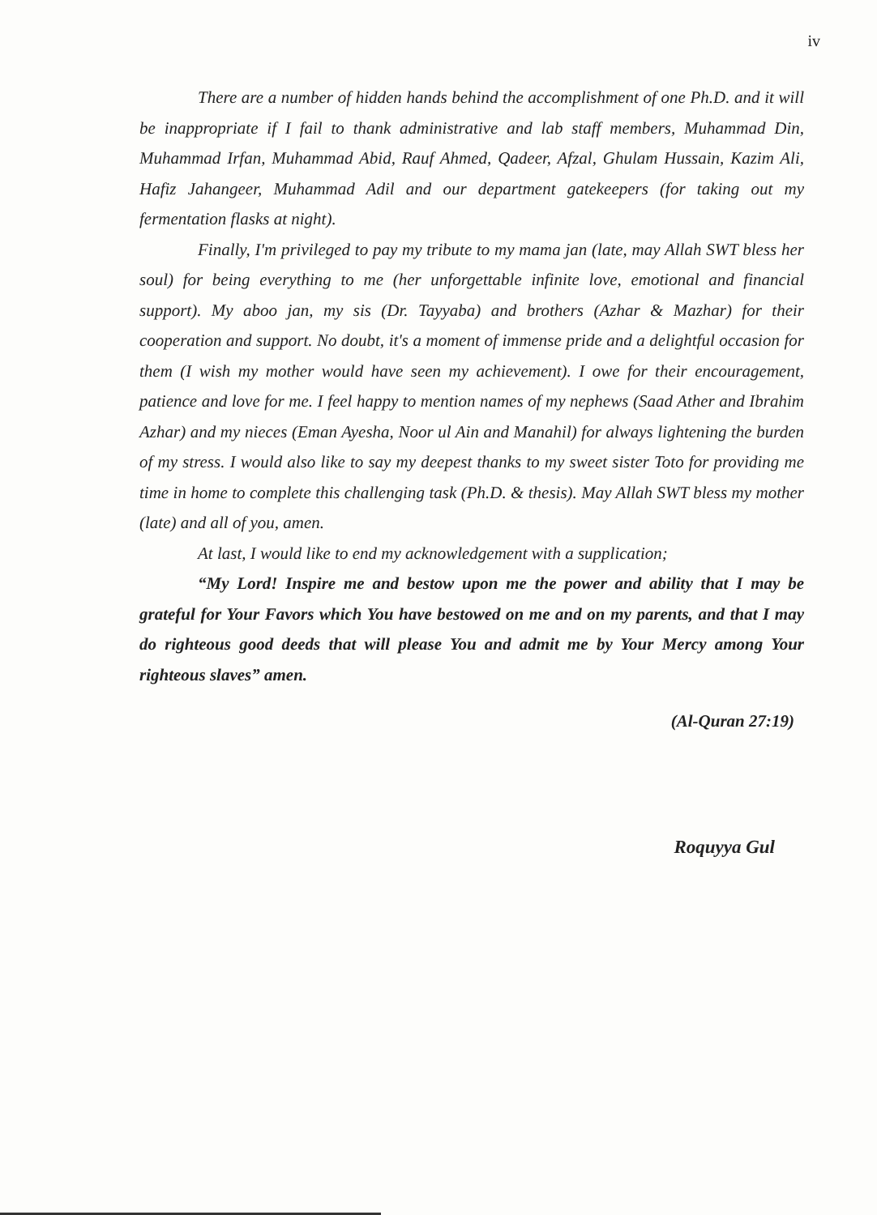iv
There are a number of hidden hands behind the accomplishment of one Ph.D. and it will be inappropriate if I fail to thank administrative and lab staff members, Muhammad Din, Muhammad Irfan, Muhammad Abid, Rauf Ahmed, Qadeer, Afzal, Ghulam Hussain, Kazim Ali, Hafiz Jahangeer, Muhammad Adil and our department gatekeepers (for taking out my fermentation flasks at night).
Finally, I'm privileged to pay my tribute to my mama jan (late, may Allah SWT bless her soul) for being everything to me (her unforgettable infinite love, emotional and financial support). My aboo jan, my sis (Dr. Tayyaba) and brothers (Azhar & Mazhar) for their cooperation and support. No doubt, it's a moment of immense pride and a delightful occasion for them (I wish my mother would have seen my achievement). I owe for their encouragement, patience and love for me. I feel happy to mention names of my nephews (Saad Ather and Ibrahim Azhar) and my nieces (Eman Ayesha, Noor ul Ain and Manahil) for always lightening the burden of my stress. I would also like to say my deepest thanks to my sweet sister Toto for providing me time in home to complete this challenging task (Ph.D. & thesis). May Allah SWT bless my mother (late) and all of you, amen.
At last, I would like to end my acknowledgement with a supplication;
“My Lord! Inspire me and bestow upon me the power and ability that I may be grateful for Your Favors which You have bestowed on me and on my parents, and that I may do righteous good deeds that will please You and admit me by Your Mercy among Your righteous slaves” amen.
(Al-Quran 27:19)
​
Roquyya Gul